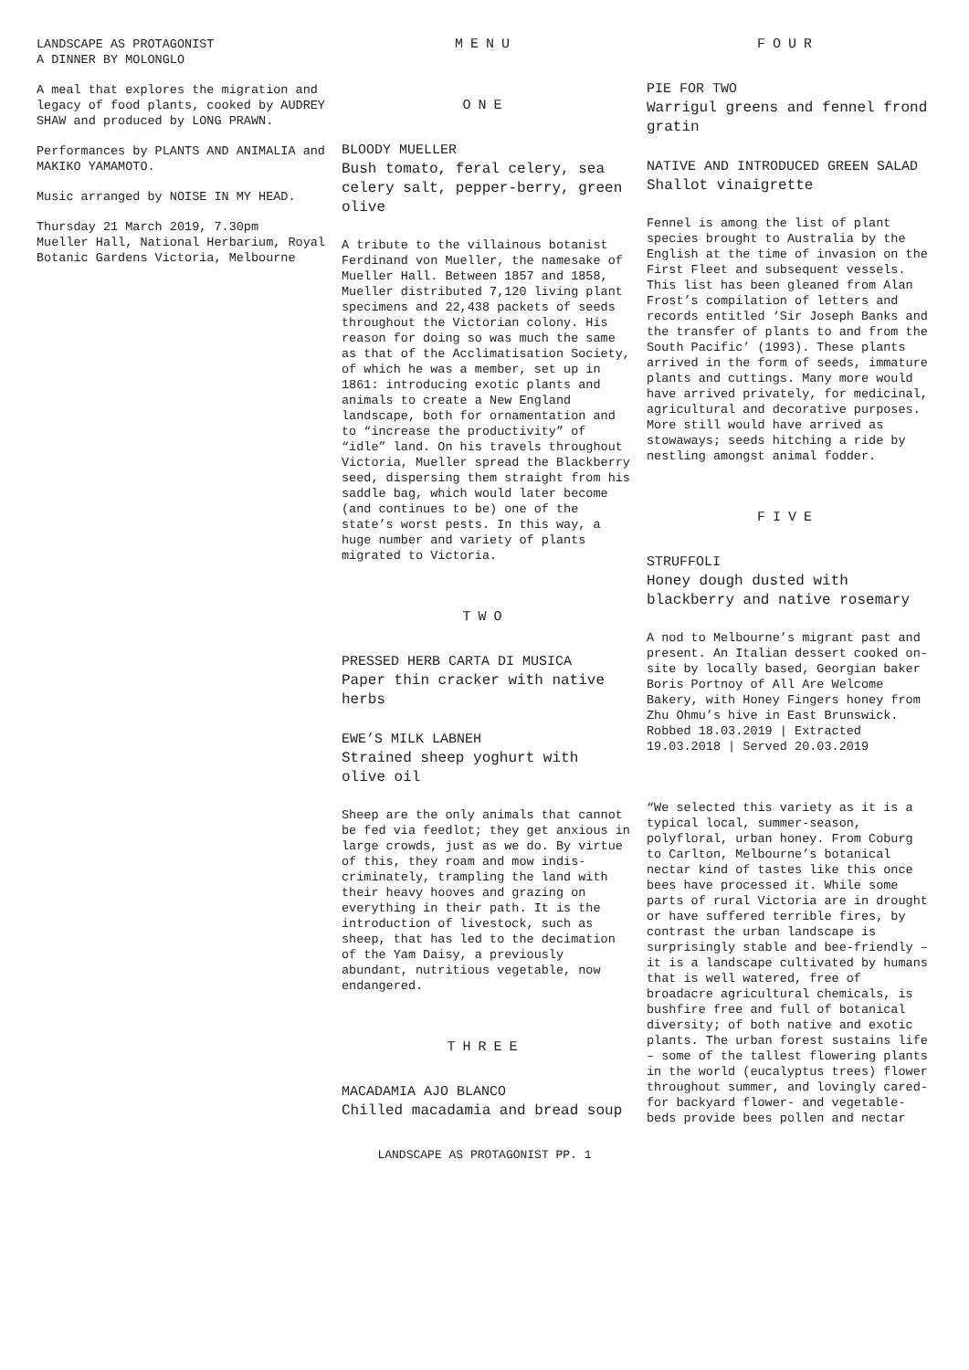LANDSCAPE AS PROTAGONIST
A DINNER BY MOLONGLO
A meal that explores the migration and legacy of food plants, cooked by AUDREY SHAW and produced by LONG PRAWN.
Performances by PLANTS AND ANIMALIA and MAKIKO YAMAMOTO.
Music arranged by NOISE IN MY HEAD.
Thursday 21 March 2019, 7.30pm
Mueller Hall, National Herbarium, Royal Botanic Gardens Victoria, Melbourne
MENU
ONE
BLOODY MUELLER
Bush tomato, feral celery, sea celery salt, pepper-berry, green olive
A tribute to the villainous botanist Ferdinand von Mueller, the namesake of Mueller Hall. Between 1857 and 1858, Mueller distributed 7,120 living plant specimens and 22,438 packets of seeds throughout the Victorian colony. His reason for doing so was much the same as that of the Acclimatisation Society, of which he was a member, set up in 1861: introducing exotic plants and animals to create a New England landscape, both for ornamentation and to “increase the productivity” of “idle” land. On his travels throughout Victoria, Mueller spread the Blackberry seed, dispersing them straight from his saddle bag, which would later become (and continues to be) one of the state’s worst pests. In this way, a huge number and variety of plants migrated to Victoria.
TWO
PRESSED HERB CARTA DI MUSICA
Paper thin cracker with native herbs
EWE’S MILK LABNEH
Strained sheep yoghurt with olive oil
Sheep are the only animals that cannot be fed via feedlot; they get anxious in large crowds, just as we do. By virtue of this, they roam and mow indis-criminately, trampling the land with their heavy hooves and grazing on everything in their path. It is the introduction of livestock, such as sheep, that has led to the decimation of the Yam Daisy, a previously abundant, nutritious vegetable, now endangered.
THREE
MACADAMIA AJO BLANCO
Chilled macadamia and bread soup
FOUR
PIE FOR TWO
Warrigul greens and fennel frond gratin
NATIVE AND INTRODUCED GREEN SALAD
Shallot vinaigrette
Fennel is among the list of plant species brought to Australia by the English at the time of invasion on the First Fleet and subsequent vessels. This list has been gleaned from Alan Frost’s compilation of letters and records entitled ‘Sir Joseph Banks and the transfer of plants to and from the South Pacific’ (1993). These plants arrived in the form of seeds, immature plants and cuttings. Many more would have arrived privately, for medicinal, agricultural and decorative purposes. More still would have arrived as stowaways; seeds hitching a ride by nestling amongst animal fodder.
FIVE
STRUFFOLI
Honey dough dusted with blackberry and native rosemary
A nod to Melbourne’s migrant past and present. An Italian dessert cooked on-site by locally based, Georgian baker Boris Portnoy of All Are Welcome Bakery, with Honey Fingers honey from Zhu Ohmu’s hive in East Brunswick.
Robbed 18.03.2019 | Extracted 19.03.2018 | Served 20.03.2019
“We selected this variety as it is a typical local, summer-season, polyfloral, urban honey. From Coburg to Carlton, Melbourne’s botanical nectar kind of tastes like this once bees have processed it. While some parts of rural Victoria are in drought or have suffered terrible fires, by contrast the urban landscape is surprisingly stable and bee-friendly – it is a landscape cultivated by humans that is well watered, free of broadacre agricultural chemicals, is bushfire free and full of botanical diversity; of both native and exotic plants. The urban forest sustains life – some of the tallest flowering plants in the world (eucalyptus trees) flower throughout summer, and lovingly cared-for backyard flower- and vegetable-beds provide bees pollen and nectar
LANDSCAPE AS PROTAGONIST PP. 1